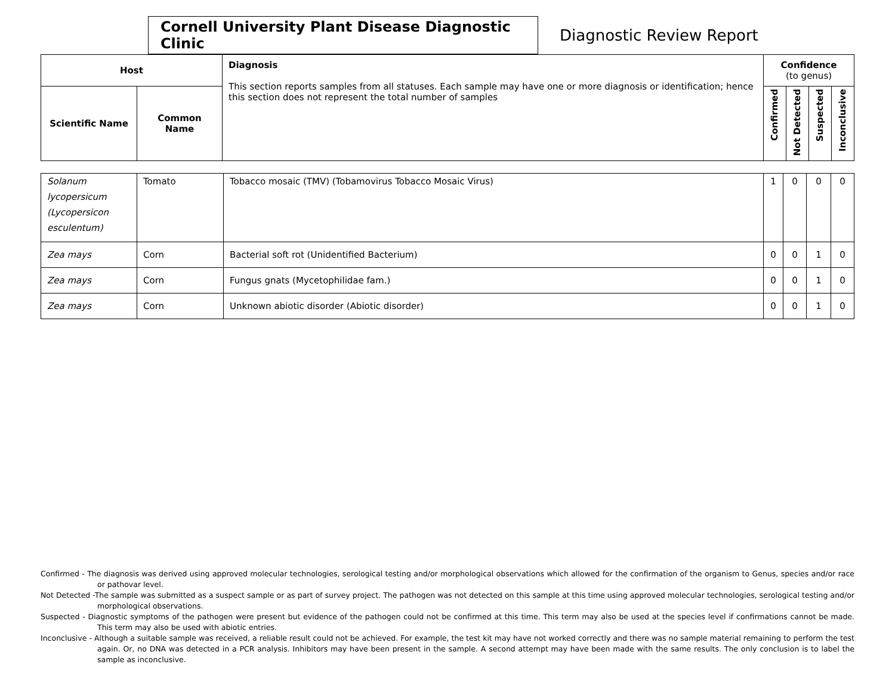Cornell University Plant Disease Diagnostic Clinic
Diagnostic Review Report
| Host | | Diagnosis This section reports samples from all statuses. Each sample may have one or more diagnosis or identification; hence this section does not represent the total number of samples | Confidence (to genus) | | | |
| --- | --- | --- | --- | --- | --- | --- |
| Scientific Name | Common Name | | Confirmed | Not Detected | Suspected | Inconclusive |
| Solanum lycopersicum (Lycopersicon esculentum) | Tomato | Tobacco mosaic (TMV) (Tobamovirus Tobacco Mosaic Virus) | 1 | 0 | 0 | 0 |
| Zea mays | Corn | Bacterial soft rot (Unidentified Bacterium) | 0 | 0 | 1 | 0 |
| Zea mays | Corn | Fungus gnats (Mycetophilidae fam.) | 0 | 0 | 1 | 0 |
| Zea mays | Corn | Unknown abiotic disorder (Abiotic disorder) | 0 | 0 | 1 | 0 |
Confirmed - The diagnosis was derived using approved molecular technologies, serological testing and/or morphological observations which allowed for the confirmation of the organism to Genus, species and/or race or pathovar level.
Not Detected -The sample was submitted as a suspect sample or as part of survey project. The pathogen was not detected on this sample at this time using approved molecular technologies, serological testing and/or morphological observations.
Suspected - Diagnostic symptoms of the pathogen were present but evidence of the pathogen could not be confirmed at this time. This term may also be used at the species level if confirmations cannot be made. This term may also be used with abiotic entries.
Inconclusive - Although a suitable sample was received, a reliable result could not be achieved. For example, the test kit may have not worked correctly and there was no sample material remaining to perform the test again. Or, no DNA was detected in a PCR analysis. Inhibitors may have been present in the sample. A second attempt may have been made with the same results. The only conclusion is to label the sample as inconclusive.